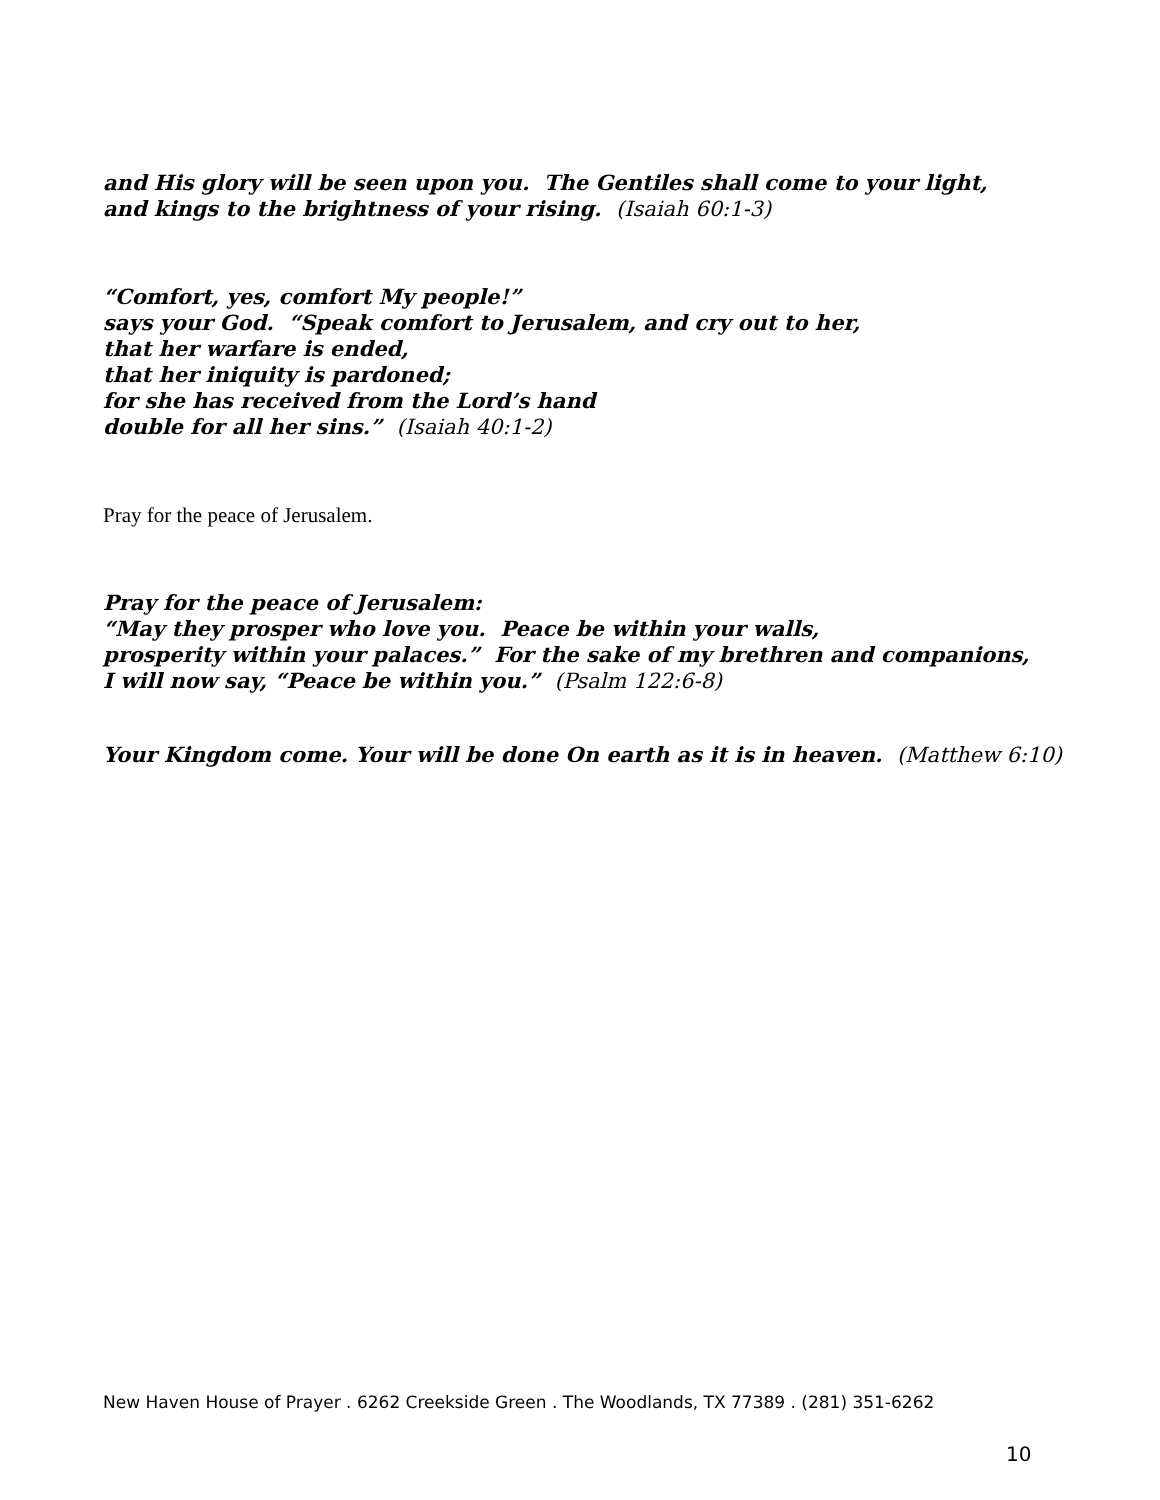and His glory will be seen upon you. The Gentiles shall come to your light,
and kings to the brightness of your rising. (Isaiah 60:1-3)
“Comfort, yes, comfort My people!”
says your God. “Speak comfort to Jerusalem, and cry out to her,
that her warfare is ended,
that her iniquity is pardoned;
for she has received from the Lord’s hand
double for all her sins.” (Isaiah 40:1-2)
Pray for the peace of Jerusalem.
Pray for the peace of Jerusalem:
“May they prosper who love you. Peace be within your walls,
prosperity within your palaces.” For the sake of my brethren and companions,
I will now say, “Peace be within you.” (Psalm 122:6-8)
Your Kingdom come. Your will be done On earth as it is in heaven. (Matthew 6:10)
New Haven House of Prayer . 6262 Creekside Green . The Woodlands, TX 77389 . (281) 351-6262
10